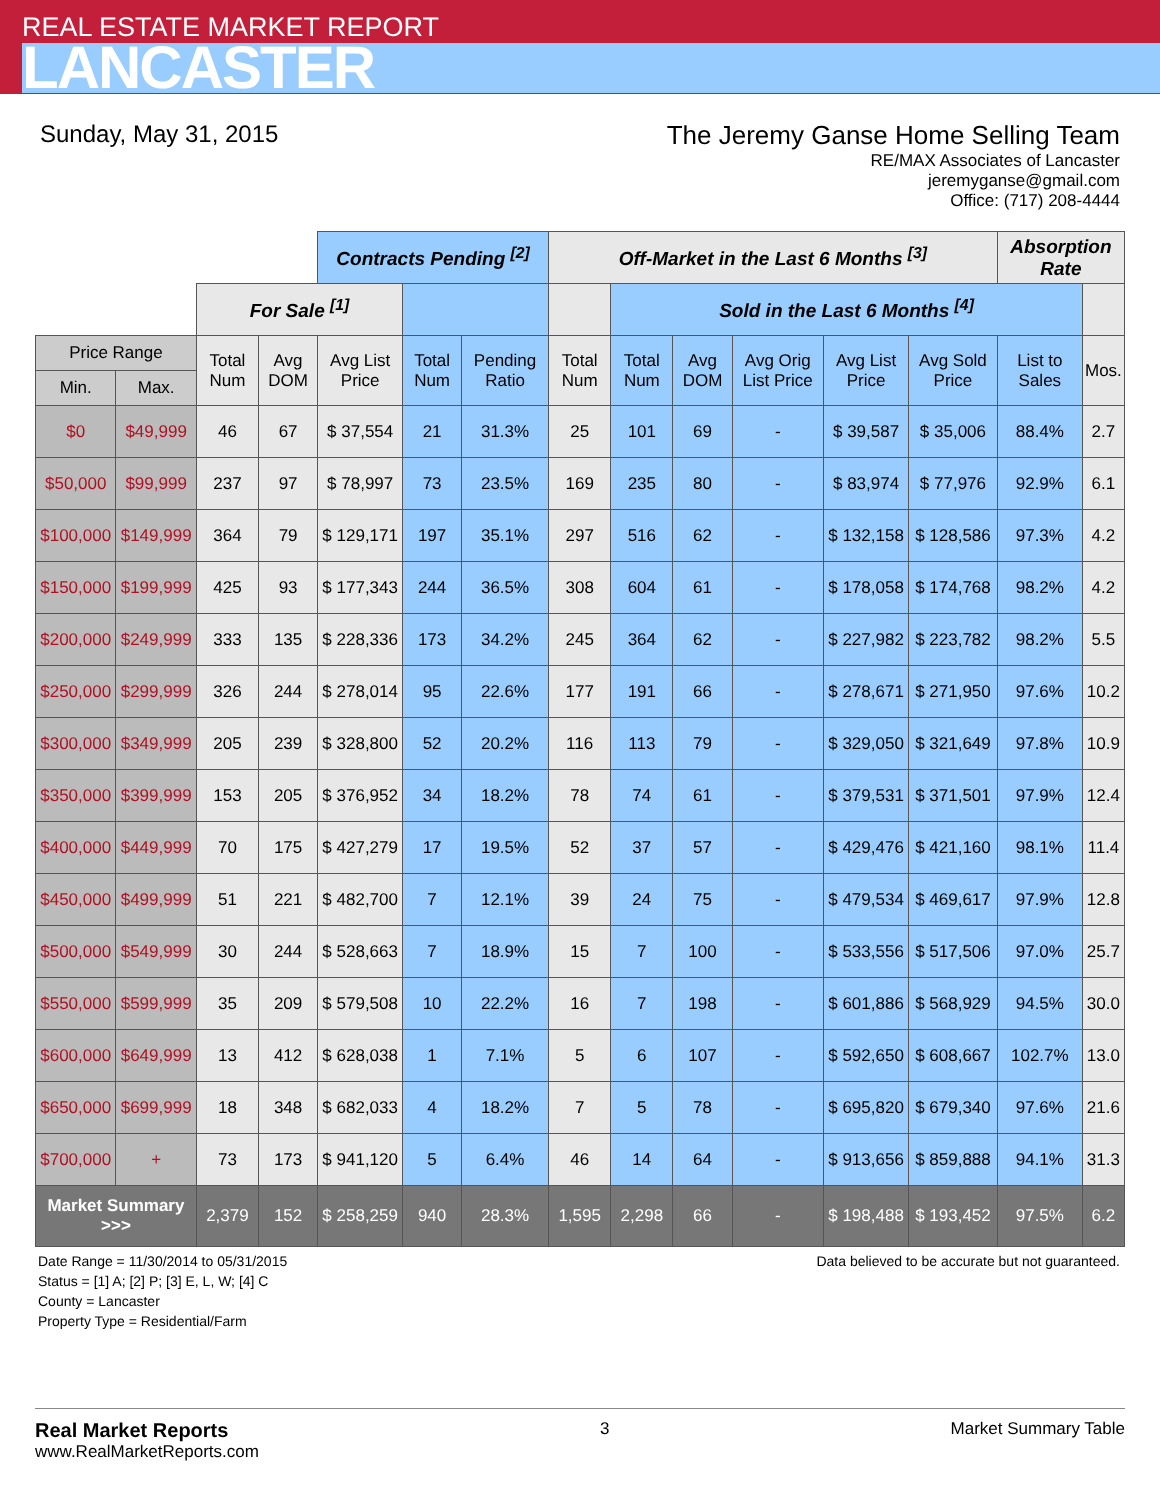REAL ESTATE MARKET REPORT
LANCASTER
Sunday, May 31, 2015 The Jeremy Ganse Home Selling Team
RE/MAX Associates of Lancaster
jeremyganse@gmail.com
Office: (717) 208-4444
| | | | | Contracts Pending <sup>[2]</sup> | | | Off-Market in the Last 6 Months <sup>[3]</sup> | | | | | | Absorption Rate | |
| --- | --- | --- | --- | --- | --- | --- | --- | --- | --- | --- | --- | --- | --- | --- |
| | | For Sale <sup>[1]</sup> | | | | | | Sold in the Last 6 Months <sup>[4]</sup> | | | | | | |
| Price Range | | Total Num | Avg DOM | Avg List Price | Total Num | Pending Ratio | Total Num | Total Num | Avg DOM | Avg Orig List Price | Avg List Price | Avg Sold Price | List to Sales | Mos. |
| Min. | Max. | | | | | | | | | | | | | |
| $0 | $49,999 | 46 | 67 | $ 37,554 | 21 | 31.3% | 25 | 101 | 69 | - | $ 39,587 | $ 35,006 | 88.4% | 2.7 |
| $50,000 | $99,999 | 237 | 97 | $ 78,997 | 73 | 23.5% | 169 | 235 | 80 | - | $ 83,974 | $ 77,976 | 92.9% | 6.1 |
| $100,000 | $149,999 | 364 | 79 | $ 129,171 | 197 | 35.1% | 297 | 516 | 62 | - | $ 132,158 | $ 128,586 | 97.3% | 4.2 |
| $150,000 | $199,999 | 425 | 93 | $ 177,343 | 244 | 36.5% | 308 | 604 | 61 | - | $ 178,058 | $ 174,768 | 98.2% | 4.2 |
| $200,000 | $249,999 | 333 | 135 | $ 228,336 | 173 | 34.2% | 245 | 364 | 62 | - | $ 227,982 | $ 223,782 | 98.2% | 5.5 |
| $250,000 | $299,999 | 326 | 244 | $ 278,014 | 95 | 22.6% | 177 | 191 | 66 | - | $ 278,671 | $ 271,950 | 97.6% | 10.2 |
| $300,000 | $349,999 | 205 | 239 | $ 328,800 | 52 | 20.2% | 116 | 113 | 79 | - | $ 329,050 | $ 321,649 | 97.8% | 10.9 |
| $350,000 | $399,999 | 153 | 205 | $ 376,952 | 34 | 18.2% | 78 | 74 | 61 | - | $ 379,531 | $ 371,501 | 97.9% | 12.4 |
| $400,000 | $449,999 | 70 | 175 | $ 427,279 | 17 | 19.5% | 52 | 37 | 57 | - | $ 429,476 | $ 421,160 | 98.1% | 11.4 |
| $450,000 | $499,999 | 51 | 221 | $ 482,700 | 7 | 12.1% | 39 | 24 | 75 | - | $ 479,534 | $ 469,617 | 97.9% | 12.8 |
| $500,000 | $549,999 | 30 | 244 | $ 528,663 | 7 | 18.9% | 15 | 7 | 100 | - | $ 533,556 | $ 517,506 | 97.0% | 25.7 |
| $550,000 | $599,999 | 35 | 209 | $ 579,508 | 10 | 22.2% | 16 | 7 | 198 | - | $ 601,886 | $ 568,929 | 94.5% | 30.0 |
| $600,000 | $649,999 | 13 | 412 | $ 628,038 | 1 | 7.1% | 5 | 6 | 107 | - | $ 592,650 | $ 608,667 | 102.7% | 13.0 |
| $650,000 | $699,999 | 18 | 348 | $ 682,033 | 4 | 18.2% | 7 | 5 | 78 | - | $ 695,820 | $ 679,340 | 97.6% | 21.6 |
| $700,000 | + | 73 | 173 | $ 941,120 | 5 | 6.4% | 46 | 14 | 64 | - | $ 913,656 | $ 859,888 | 94.1% | 31.3 |
| Market Summary >>> | | 2,379 | 152 | $ 258,259 | 940 | 28.3% | 1,595 | 2,298 | 66 | - | $ 198,488 | $ 193,452 | 97.5% | 6.2 |
Date Range = 11/30/2014 to 05/31/2015
Status = [1] A; [2] P; [3] E, L, W; [4] C
County = Lancaster
Property Type = Residential/Farm
Data believed to be accurate but not guaranteed.
Real Market Reports
www.RealMarketReports.com
3 Market Summary Table